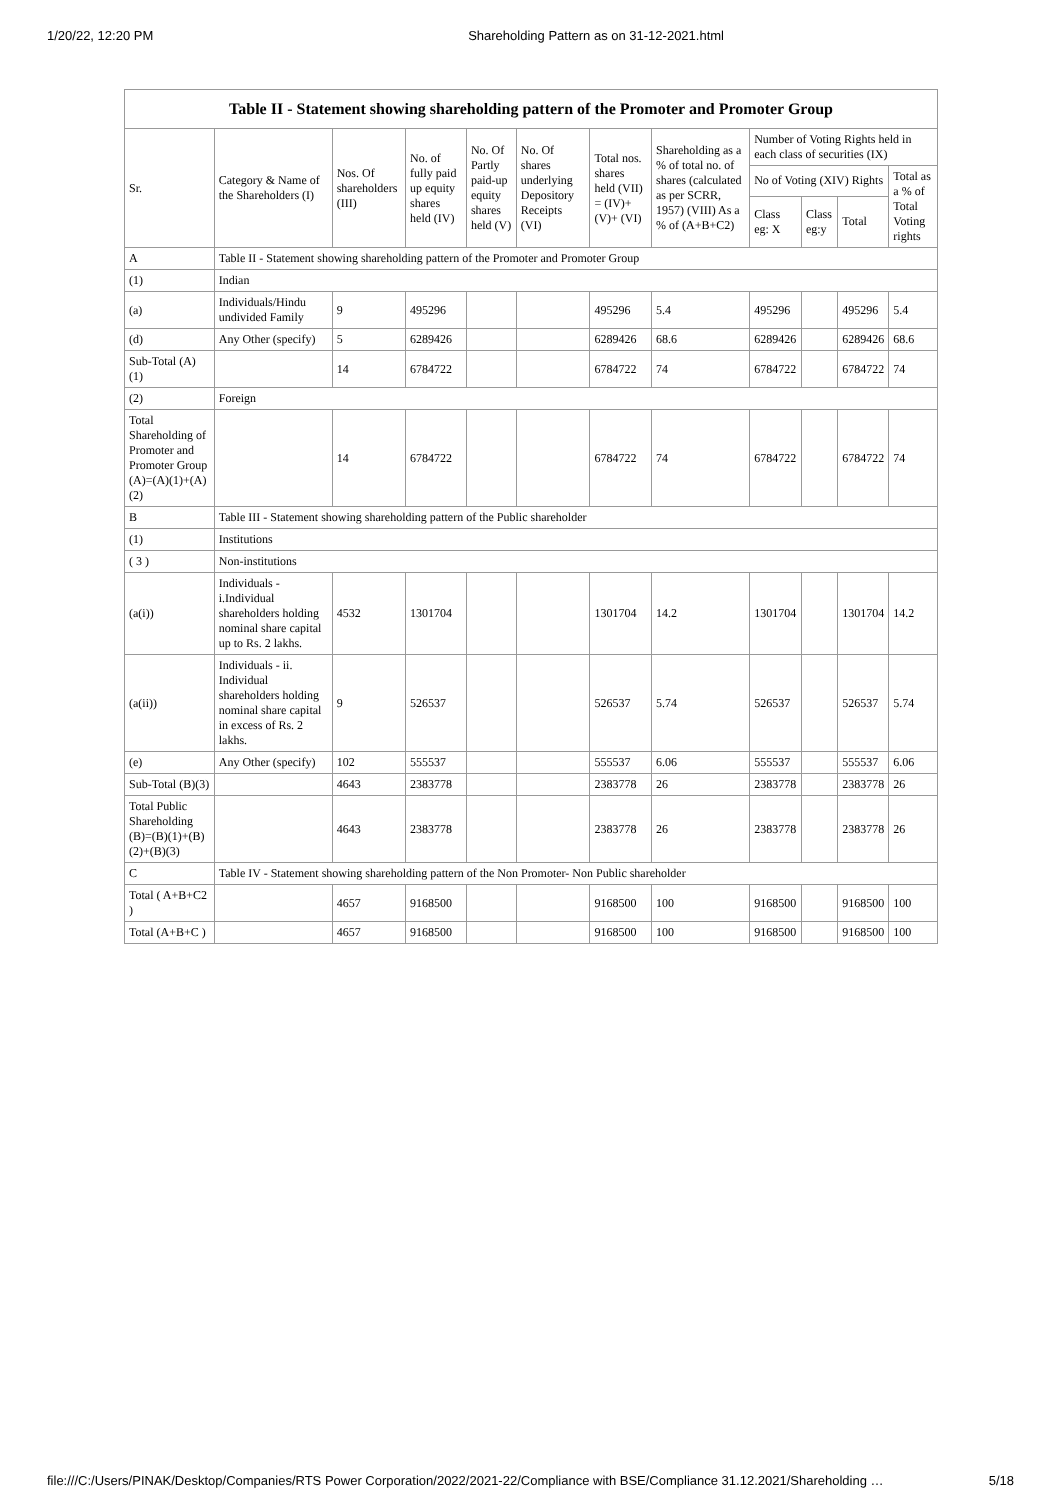1/20/22, 12:20 PM Shareholding Pattern as on 31-12-2021.html
| Table II - Statement showing shareholding pattern of the Promoter and Promoter Group | | | | | | | | | | | |
| --- | --- | --- | --- | --- | --- | --- | --- | --- | --- | --- | --- |
| Sr. | Category & Name of the Shareholders (I) | Nos. Of shareholders (III) | No. of fully paid up equity shares held (IV) | No. Of Partly paid-up equity shares held (V) | No. Of shares underlying Depository Receipts (VI) | Total nos. shares held (VII) = (IV)+ (V)+ (VI) | Shareholding as a % of total no. of shares (calculated as per SCRR, 1957) (VIII) As a % of (A+B+C2) | Number of Voting Rights held in each class of securities (IX) | | | |
| | | | | | | | | No of Voting (XIV) Rights | | | Total as a % of Total Voting rights |
| | | | | | | | | Class eg: X | Class eg:y | Total | |
| A | Table II - Statement showing shareholding pattern of the Promoter and Promoter Group | | | | | | | | | | |
| (1) | Indian | | | | | | | | | | |
| (a) | Individuals/Hindu undivided Family | 9 | 495296 | | | 495296 | 5.4 | 495296 | | 495296 | 5.4 |
| (d) | Any Other (specify) | 5 | 6289426 | | | 6289426 | 68.6 | 6289426 | | 6289426 | 68.6 |
| Sub-Total (A)(1) | | 14 | 6784722 | | | 6784722 | 74 | 6784722 | | 6784722 | 74 |
| (2) | Foreign | | | | | | | | | | |
| Total Shareholding of Promoter and Promoter Group (A)=(A)(1)+(A)(2) | | 14 | 6784722 | | | 6784722 | 74 | 6784722 | | 6784722 | 74 |
| B | Table III - Statement showing shareholding pattern of the Public shareholder | | | | | | | | | | |
| (1) | Institutions | | | | | | | | | | |
| ( 3 ) | Non-institutions | | | | | | | | | | |
| (a(i)) | Individuals - i.Individual shareholders holding nominal share capital up to Rs. 2 lakhs. | 4532 | 1301704 | | | 1301704 | 14.2 | 1301704 | | 1301704 | 14.2 |
| (a(ii)) | Individuals - ii. Individual shareholders holding nominal share capital in excess of Rs. 2 lakhs. | 9 | 526537 | | | 526537 | 5.74 | 526537 | | 526537 | 5.74 |
| (e) | Any Other (specify) | 102 | 555537 | | | 555537 | 6.06 | 555537 | | 555537 | 6.06 |
| Sub-Total (B)(3) | | 4643 | 2383778 | | | 2383778 | 26 | 2383778 | | 2383778 | 26 |
| Total Public Shareholding (B)=(B)(1)+(B)(2)+(B)(3) | | 4643 | 2383778 | | | 2383778 | 26 | 2383778 | | 2383778 | 26 |
| C | Table IV - Statement showing shareholding pattern of the Non Promoter- Non Public shareholder | | | | | | | | | | |
| Total ( A+B+C2 ) | | 4657 | 9168500 | | | 9168500 | 100 | 9168500 | | 9168500 | 100 |
| Total (A+B+C ) | | 4657 | 9168500 | | | 9168500 | 100 | 9168500 | | 9168500 | 100 |
file:///C:/Users/PINAK/Desktop/Companies/RTS Power Corporation/2022/2021-22/Compliance with BSE/Compliance 31.12.2021/Shareholding … 5/18